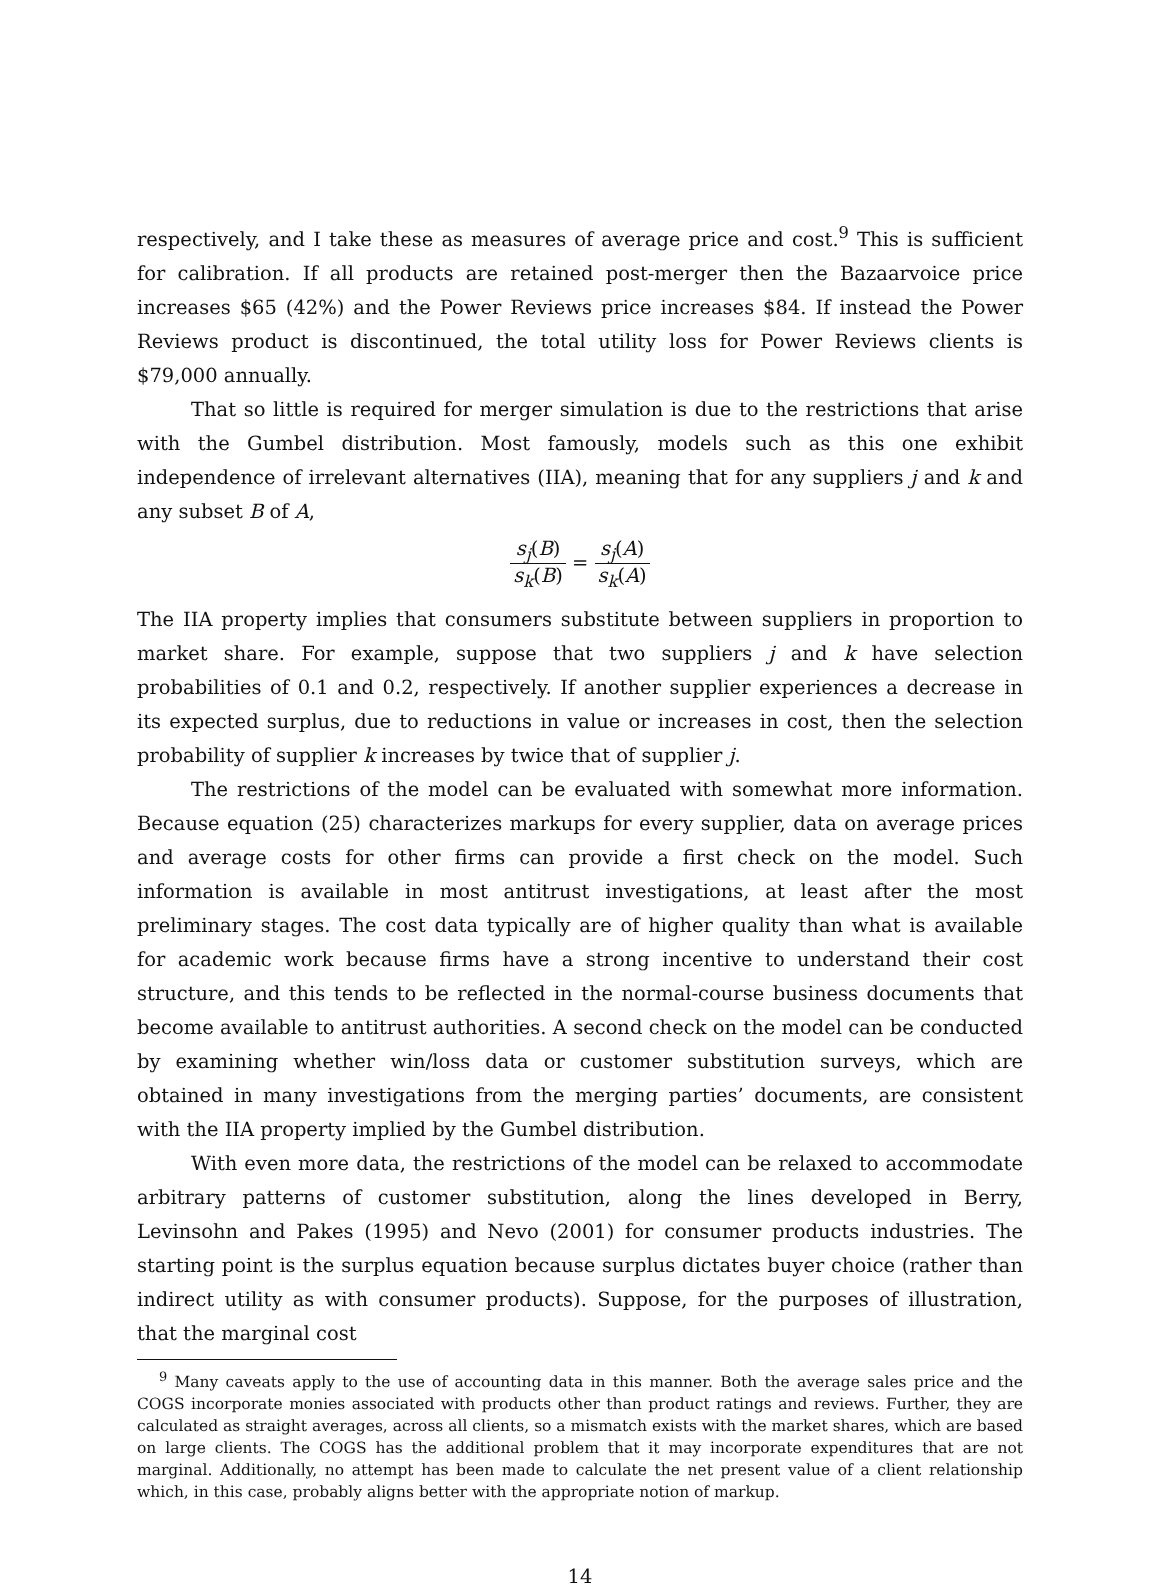respectively, and I take these as measures of average price and cost.<sup>9</sup> This is sufficient for calibration. If all products are retained post-merger then the Bazaarvoice price increases $65 (42%) and the Power Reviews price increases $84. If instead the Power Reviews product is discontinued, the total utility loss for Power Reviews clients is $79,000 annually.
That so little is required for merger simulation is due to the restrictions that arise with the Gumbel distribution. Most famously, models such as this one exhibit independence of irrelevant alternatives (IIA), meaning that for any suppliers j and k and any subset B of A,
s<sub>j</sub>(B) s<sub>k</sub>(B) = s<sub>j</sub>(A) s<sub>k</sub>(A)
The IIA property implies that consumers substitute between suppliers in proportion to market share. For example, suppose that two suppliers j and k have selection probabilities of 0.1 and 0.2, respectively. If another supplier experiences a decrease in its expected surplus, due to reductions in value or increases in cost, then the selection probability of supplier k increases by twice that of supplier j.
The restrictions of the model can be evaluated with somewhat more information. Because equation (25) characterizes markups for every supplier, data on average prices and average costs for other firms can provide a first check on the model. Such information is available in most antitrust investigations, at least after the most preliminary stages. The cost data typically are of higher quality than what is available for academic work because firms have a strong incentive to understand their cost structure, and this tends to be reflected in the normal-course business documents that become available to antitrust authorities. A second check on the model can be conducted by examining whether win/loss data or customer substitution surveys, which are obtained in many investigations from the merging parties’ documents, are consistent with the IIA property implied by the Gumbel distribution.
With even more data, the restrictions of the model can be relaxed to accommodate arbitrary patterns of customer substitution, along the lines developed in Berry, Levinsohn and Pakes (1995) and Nevo (2001) for consumer products industries. The starting point is the surplus equation because surplus dictates buyer choice (rather than indirect utility as with consumer products). Suppose, for the purposes of illustration, that the marginal cost
<sup>9</sup> Many caveats apply to the use of accounting data in this manner. Both the average sales price and the COGS incorporate monies associated with products other than product ratings and reviews. Further, they are calculated as straight averages, across all clients, so a mismatch exists with the market shares, which are based on large clients. The COGS has the additional problem that it may incorporate expenditures that are not marginal. Additionally, no attempt has been made to calculate the net present value of a client relationship which, in this case, probably aligns better with the appropriate notion of markup.
14